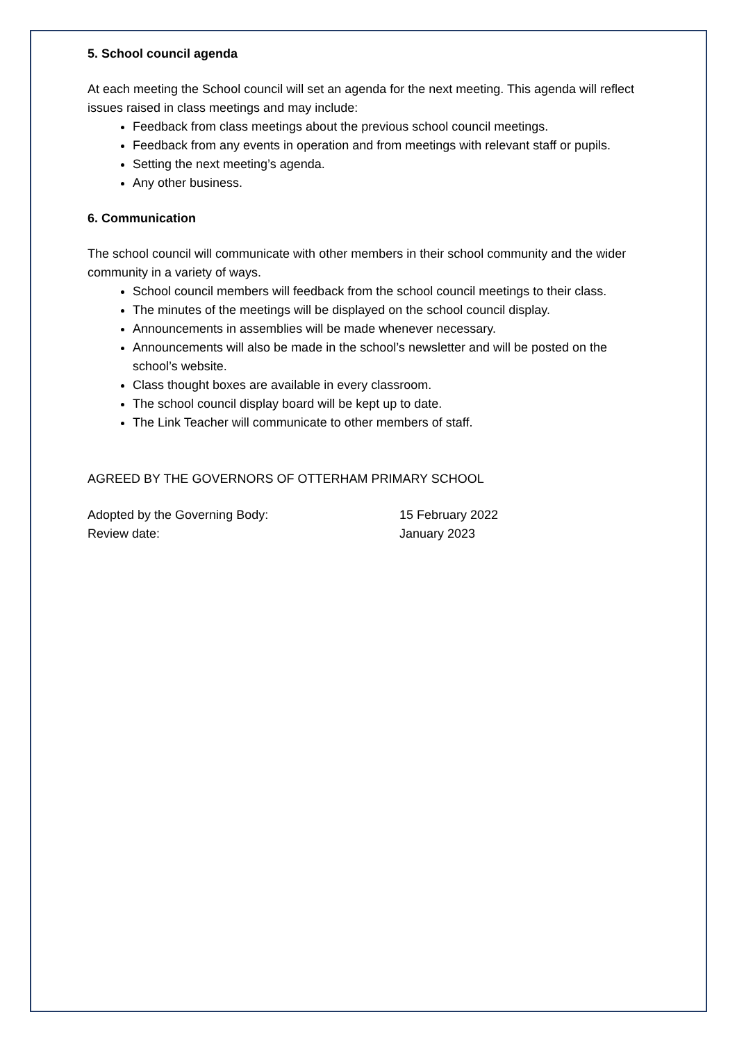5. School council agenda
At each meeting the School council will set an agenda for the next meeting. This agenda will reflect issues raised in class meetings and may include:
Feedback from class meetings about the previous school council meetings.
Feedback from any events in operation and from meetings with relevant staff or pupils.
Setting the next meeting’s agenda.
Any other business.
6. Communication
The school council will communicate with other members in their school community and the wider community in a variety of ways.
School council members will feedback from the school council meetings to their class.
The minutes of the meetings will be displayed on the school council display.
Announcements in assemblies will be made whenever necessary.
Announcements will also be made in the school’s newsletter and will be posted on the school’s website.
Class thought boxes are available in every classroom.
The school council display board will be kept up to date.
The Link Teacher will communicate to other members of staff.
AGREED BY THE GOVERNORS OF OTTERHAM PRIMARY SCHOOL
Adopted by the Governing Body: 15 February 2022
Review date: January 2023